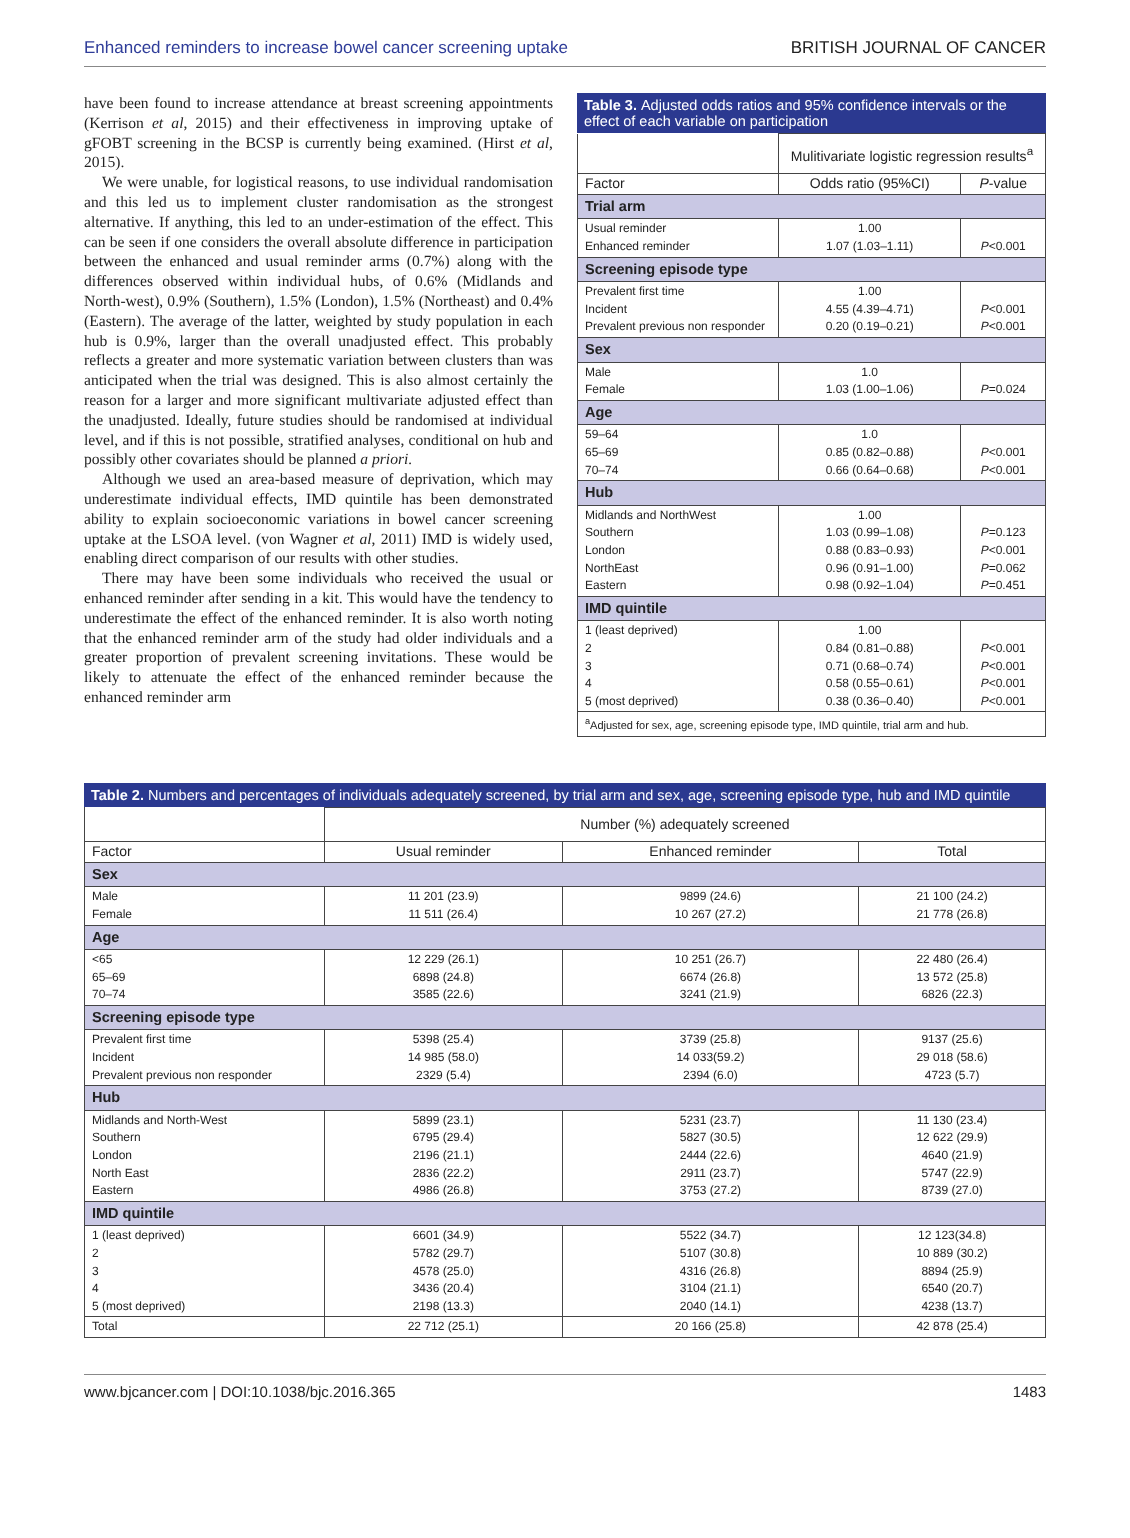Enhanced reminders to increase bowel cancer screening uptake BRITISH JOURNAL OF CANCER
have been found to increase attendance at breast screening appointments (Kerrison et al, 2015) and their effectiveness in improving uptake of gFOBT screening in the BCSP is currently being examined. (Hirst et al, 2015).
We were unable, for logistical reasons, to use individual randomisation and this led us to implement cluster randomisation as the strongest alternative. If anything, this led to an under-estimation of the effect. This can be seen if one considers the overall absolute difference in participation between the enhanced and usual reminder arms (0.7%) along with the differences observed within individual hubs, of 0.6% (Midlands and North-west), 0.9% (Southern), 1.5% (London), 1.5% (Northeast) and 0.4% (Eastern). The average of the latter, weighted by study population in each hub is 0.9%, larger than the overall unadjusted effect. This probably reflects a greater and more systematic variation between clusters than was anticipated when the trial was designed. This is also almost certainly the reason for a larger and more significant multivariate adjusted effect than the unadjusted. Ideally, future studies should be randomised at individual level, and if this is not possible, stratified analyses, conditional on hub and possibly other covariates should be planned a priori.
Although we used an area-based measure of deprivation, which may underestimate individual effects, IMD quintile has been demonstrated ability to explain socioeconomic variations in bowel cancer screening uptake at the LSOA level. (von Wagner et al, 2011) IMD is widely used, enabling direct comparison of our results with other studies.
There may have been some individuals who received the usual or enhanced reminder after sending in a kit. This would have the tendency to underestimate the effect of the enhanced reminder. It is also worth noting that the enhanced reminder arm of the study had older individuals and a greater proportion of prevalent screening invitations. These would be likely to attenuate the effect of the enhanced reminder because the enhanced reminder arm
Table 3. Adjusted odds ratios and 95% confidence intervals or the effect of each variable on participation
| | Mulitivariate logistic regression results<sup>a</sup> | |
| --- | --- | --- |
| Factor | Odds ratio (95%CI) | P -value |
| Trial arm | | |
| Usual reminder Enhanced reminder | 1.00 1.07 (1.03–1.11) | P <0.001 |
| Screening episode type | | |
| Prevalent first time Incident Prevalent previous non responder | 1.00 4.55 (4.39–4.71) 0.20 (0.19–0.21) | P <0.001 P <0.001 |
| Sex | | |
| Male Female | 1.0 1.03 (1.00–1.06) | P =0.024 |
| Age | | |
| 59–64 65–69 70–74 | 1.0 0.85 (0.82–0.88) 0.66 (0.64–0.68) | P <0.001 P <0.001 |
| Hub | | |
| Midlands and NorthWest Southern London NorthEast Eastern | 1.00 1.03 (0.99–1.08) 0.88 (0.83–0.93) 0.96 (0.91–1.00) 0.98 (0.92–1.04) | P =0.123 P <0.001 P =0.062 P =0.451 |
| IMD quintile | | |
| 1 (least deprived) 2 3 4 5 (most deprived) | 1.00 0.84 (0.81–0.88) 0.71 (0.68–0.74) 0.58 (0.55–0.61) 0.38 (0.36–0.40) | P <0.001 P <0.001 P <0.001 P <0.001 |
| <sup>a</sup> Adjusted for sex, age, screening episode type, IMD quintile, trial arm and hub. | | |
Table 2. Numbers and percentages of individuals adequately screened, by trial arm and sex, age, screening episode type, hub and IMD quintile
| | Number (%) adequately screened | | |
| --- | --- | --- | --- |
| Factor | Usual reminder | Enhanced reminder | Total |
| Sex | | | |
| Male Female | 11 201 (23.9) 11 511 (26.4) | 9899 (24.6) 10 267 (27.2) | 21 100 (24.2) 21 778 (26.8) |
| Age | | | |
| <65 65–69 70–74 | 12 229 (26.1) 6898 (24.8) 3585 (22.6) | 10 251 (26.7) 6674 (26.8) 3241 (21.9) | 22 480 (26.4) 13 572 (25.8) 6826 (22.3) |
| Screening episode type | | | |
| Prevalent first time Incident Prevalent previous non responder | 5398 (25.4) 14 985 (58.0) 2329 (5.4) | 3739 (25.8) 14 033(59.2) 2394 (6.0) | 9137 (25.6) 29 018 (58.6) 4723 (5.7) |
| Hub | | | |
| Midlands and North-West Southern London North East Eastern | 5899 (23.1) 6795 (29.4) 2196 (21.1) 2836 (22.2) 4986 (26.8) | 5231 (23.7) 5827 (30.5) 2444 (22.6) 2911 (23.7) 3753 (27.2) | 11 130 (23.4) 12 622 (29.9) 4640 (21.9) 5747 (22.9) 8739 (27.0) |
| IMD quintile | | | |
| 1 (least deprived) 2 3 4 5 (most deprived) | 6601 (34.9) 5782 (29.7) 4578 (25.0) 3436 (20.4) 2198 (13.3) | 5522 (34.7) 5107 (30.8) 4316 (26.8) 3104 (21.1) 2040 (14.1) | 12 123(34.8) 10 889 (30.2) 8894 (25.9) 6540 (20.7) 4238 (13.7) |
| Total | 22 712 (25.1) | 20 166 (25.8) | 42 878 (25.4) |
www.bjcancer.com | DOI:10.1038/bjc.2016.365 1483